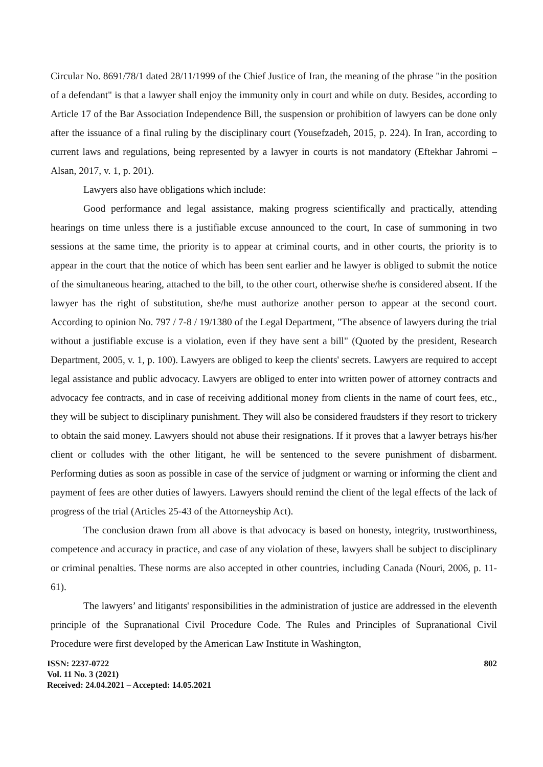Circular No. 8691/78/1 dated 28/11/1999 of the Chief Justice of Iran, the meaning of the phrase "in the position of a defendant" is that a lawyer shall enjoy the immunity only in court and while on duty. Besides, according to Article 17 of the Bar Association Independence Bill, the suspension or prohibition of lawyers can be done only after the issuance of a final ruling by the disciplinary court (Yousefzadeh, 2015, p. 224). In Iran, according to current laws and regulations, being represented by a lawyer in courts is not mandatory (Eftekhar Jahromi – Alsan, 2017, v. 1, p. 201).
Lawyers also have obligations which include:
Good performance and legal assistance, making progress scientifically and practically, attending hearings on time unless there is a justifiable excuse announced to the court, In case of summoning in two sessions at the same time, the priority is to appear at criminal courts, and in other courts, the priority is to appear in the court that the notice of which has been sent earlier and he lawyer is obliged to submit the notice of the simultaneous hearing, attached to the bill, to the other court, otherwise she/he is considered absent. If the lawyer has the right of substitution, she/he must authorize another person to appear at the second court. According to opinion No. 797 / 7-8 / 19/1380 of the Legal Department, "The absence of lawyers during the trial without a justifiable excuse is a violation, even if they have sent a bill" (Quoted by the president, Research Department, 2005, v. 1, p. 100). Lawyers are obliged to keep the clients' secrets. Lawyers are required to accept legal assistance and public advocacy. Lawyers are obliged to enter into written power of attorney contracts and advocacy fee contracts, and in case of receiving additional money from clients in the name of court fees, etc., they will be subject to disciplinary punishment. They will also be considered fraudsters if they resort to trickery to obtain the said money. Lawyers should not abuse their resignations. If it proves that a lawyer betrays his/her client or colludes with the other litigant, he will be sentenced to the severe punishment of disbarment. Performing duties as soon as possible in case of the service of judgment or warning or informing the client and payment of fees are other duties of lawyers. Lawyers should remind the client of the legal effects of the lack of progress of the trial (Articles 25-43 of the Attorneyship Act).
The conclusion drawn from all above is that advocacy is based on honesty, integrity, trustworthiness, competence and accuracy in practice, and case of any violation of these, lawyers shall be subject to disciplinary or criminal penalties. These norms are also accepted in other countries, including Canada (Nouri, 2006, p. 11-61).
The lawyers’ and litigants' responsibilities in the administration of justice are addressed in the eleventh principle of the Supranational Civil Procedure Code. The Rules and Principles of Supranational Civil Procedure were first developed by the American Law Institute in Washington,
ISSN: 2237-0722
Vol. 11 No. 3 (2021)
Received: 24.04.2021 – Accepted: 14.05.2021
802